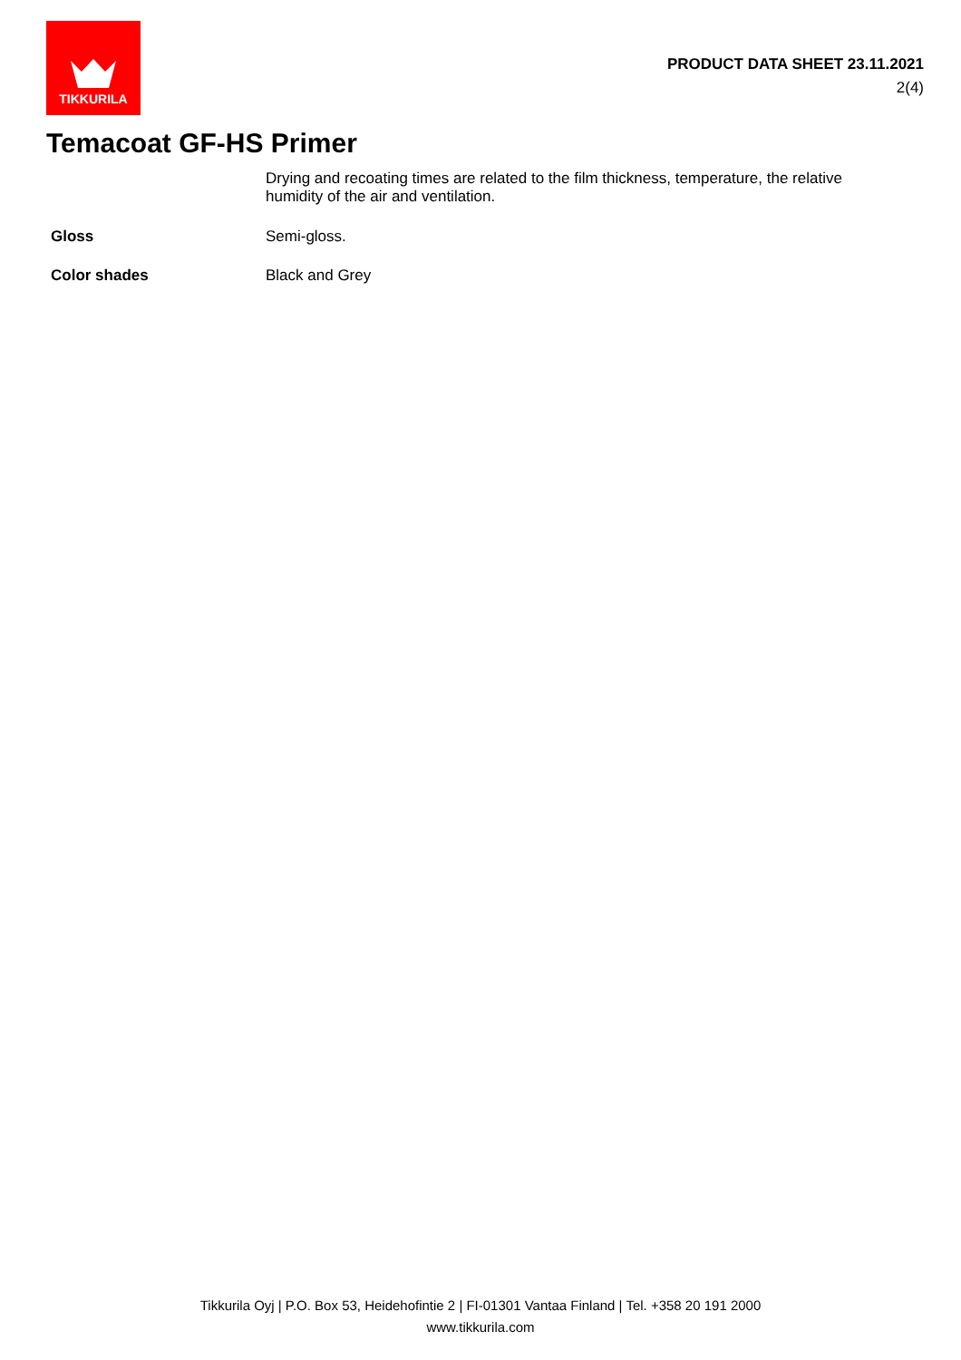TIKKURILA
PRODUCT DATA SHEET 23.11.2021
2(4)
Temacoat GF-HS Primer
Drying and recoating times are related to the film thickness, temperature, the relative humidity of the air and ventilation.
Gloss
Semi-gloss.
Color shades
Black and Grey
Tikkurila Oyj | P.O. Box 53, Heidehofintie 2 | FI-01301 Vantaa Finland | Tel. +358 20 191 2000
www.tikkurila.com